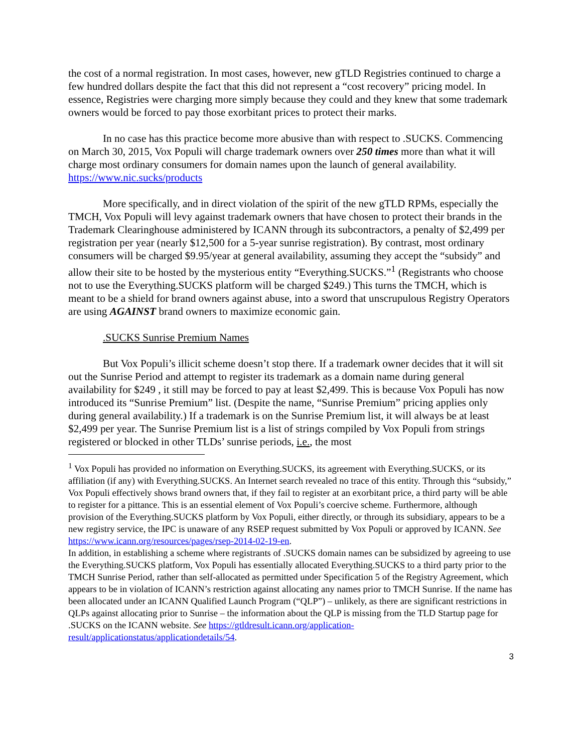the cost of a normal registration. In most cases, however, new gTLD Registries continued to charge a few hundred dollars despite the fact that this did not represent a “cost recovery” pricing model. In essence, Registries were charging more simply because they could and they knew that some trademark owners would be forced to pay those exorbitant prices to protect their marks.
In no case has this practice become more abusive than with respect to .SUCKS. Commencing on March 30, 2015, Vox Populi will charge trademark owners over 250 times more than what it will charge most ordinary consumers for domain names upon the launch of general availability. https://www.nic.sucks/products
More specifically, and in direct violation of the spirit of the new gTLD RPMs, especially the TMCH, Vox Populi will levy against trademark owners that have chosen to protect their brands in the Trademark Clearinghouse administered by ICANN through its subcontractors, a penalty of $2,499 per registration per year (nearly $12,500 for a 5-year sunrise registration). By contrast, most ordinary consumers will be charged $9.95/year at general availability, assuming they accept the “subsidy” and allow their site to be hosted by the mysterious entity “Everything.SUCKS.”<sup>1</sup> (Registrants who choose not to use the Everything.SUCKS platform will be charged $249.) This turns the TMCH, which is meant to be a shield for brand owners against abuse, into a sword that unscrupulous Registry Operators are using AGAINST brand owners to maximize economic gain.
.SUCKS Sunrise Premium Names
But Vox Populi’s illicit scheme doesn’t stop there. If a trademark owner decides that it will sit out the Sunrise Period and attempt to register its trademark as a domain name during general availability for $249 , it still may be forced to pay at least $2,499. This is because Vox Populi has now introduced its “Sunrise Premium” list. (Despite the name, “Sunrise Premium” pricing applies only during general availability.) If a trademark is on the Sunrise Premium list, it will always be at least $2,499 per year. The Sunrise Premium list is a list of strings compiled by Vox Populi from strings registered or blocked in other TLDs’ sunrise periods, i.e., the most
<sup>1</sup> Vox Populi has provided no information on Everything.SUCKS, its agreement with Everything.SUCKS, or its affiliation (if any) with Everything.SUCKS. An Internet search revealed no trace of this entity. Through this “subsidy,” Vox Populi effectively shows brand owners that, if they fail to register at an exorbitant price, a third party will be able to register for a pittance. This is an essential element of Vox Populi’s coercive scheme. Furthermore, although provision of the Everything.SUCKS platform by Vox Populi, either directly, or through its subsidiary, appears to be a new registry service, the IPC is unaware of any RSEP request submitted by Vox Populi or approved by ICANN. See https://www.icann.org/resources/pages/rsep-2014-02-19-en.
In addition, in establishing a scheme where registrants of .SUCKS domain names can be subsidized by agreeing to use the Everything.SUCKS platform, Vox Populi has essentially allocated Everything.SUCKS to a third party prior to the TMCH Sunrise Period, rather than self-allocated as permitted under Specification 5 of the Registry Agreement, which appears to be in violation of ICANN’s restriction against allocating any names prior to TMCH Sunrise. If the name has been allocated under an ICANN Qualified Launch Program (“QLP”) – unlikely, as there are significant restrictions in QLPs against allocating prior to Sunrise – the information about the QLP is missing from the TLD Startup page for .SUCKS on the ICANN website. See https://gtldresult.icann.org/application-result/applicationstatus/applicationdetails/54.
3